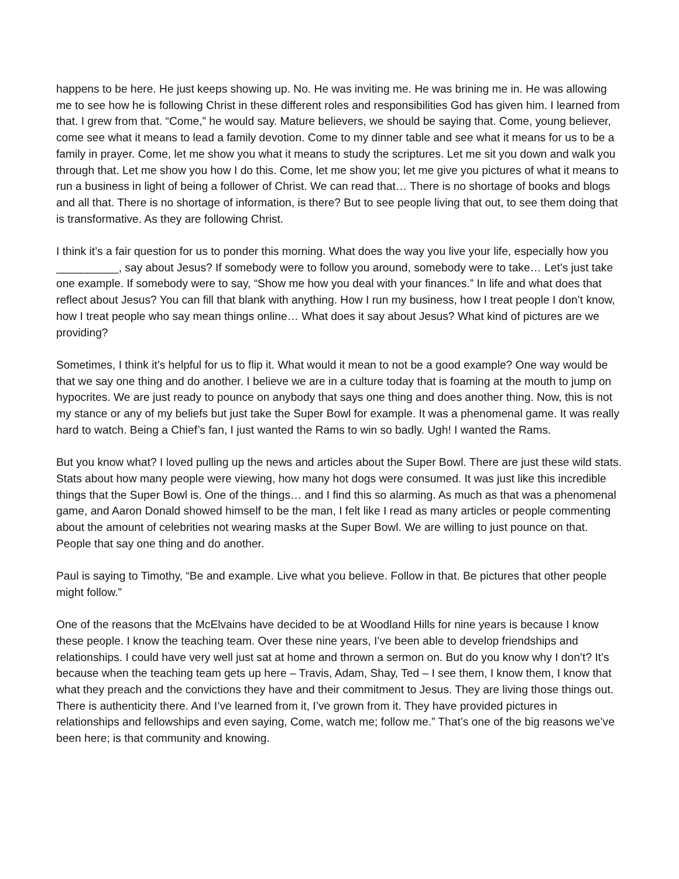happens to be here. He just keeps showing up. No. He was inviting me. He was brining me in. He was allowing me to see how he is following Christ in these different roles and responsibilities God has given him. I learned from that. I grew from that. “Come,” he would say. Mature believers, we should be saying that. Come, young believer, come see what it means to lead a family devotion. Come to my dinner table and see what it means for us to be a family in prayer. Come, let me show you what it means to study the scriptures. Let me sit you down and walk you through that. Let me show you how I do this. Come, let me show you; let me give you pictures of what it means to run a business in light of being a follower of Christ. We can read that… There is no shortage of books and blogs and all that. There is no shortage of information, is there? But to see people living that out, to see them doing that is transformative. As they are following Christ.
I think it’s a fair question for us to ponder this morning. What does the way you live your life, especially how you __________, say about Jesus? If somebody were to follow you around, somebody were to take… Let’s just take one example. If somebody were to say, “Show me how you deal with your finances.” In life and what does that reflect about Jesus? You can fill that blank with anything. How I run my business, how I treat people I don’t know, how I treat people who say mean things online… What does it say about Jesus? What kind of pictures are we providing?
Sometimes, I think it’s helpful for us to flip it. What would it mean to not be a good example? One way would be that we say one thing and do another. I believe we are in a culture today that is foaming at the mouth to jump on hypocrites. We are just ready to pounce on anybody that says one thing and does another thing. Now, this is not my stance or any of my beliefs but just take the Super Bowl for example. It was a phenomenal game. It was really hard to watch. Being a Chief’s fan, I just wanted the Rams to win so badly. Ugh! I wanted the Rams.
But you know what? I loved pulling up the news and articles about the Super Bowl. There are just these wild stats. Stats about how many people were viewing, how many hot dogs were consumed. It was just like this incredible things that the Super Bowl is. One of the things… and I find this so alarming. As much as that was a phenomenal game, and Aaron Donald showed himself to be the man, I felt like I read as many articles or people commenting about the amount of celebrities not wearing masks at the Super Bowl. We are willing to just pounce on that. People that say one thing and do another.
Paul is saying to Timothy, “Be and example. Live what you believe. Follow in that. Be pictures that other people might follow.”
One of the reasons that the McElvains have decided to be at Woodland Hills for nine years is because I know these people. I know the teaching team. Over these nine years, I’ve been able to develop friendships and relationships. I could have very well just sat at home and thrown a sermon on. But do you know why I don’t? It’s because when the teaching team gets up here – Travis, Adam, Shay, Ted – I see them, I know them, I know that what they preach and the convictions they have and their commitment to Jesus. They are living those things out. There is authenticity there. And I’ve learned from it, I’ve grown from it. They have provided pictures in relationships and fellowships and even saying, Come, watch me; follow me.” That’s one of the big reasons we’ve been here; is that community and knowing.